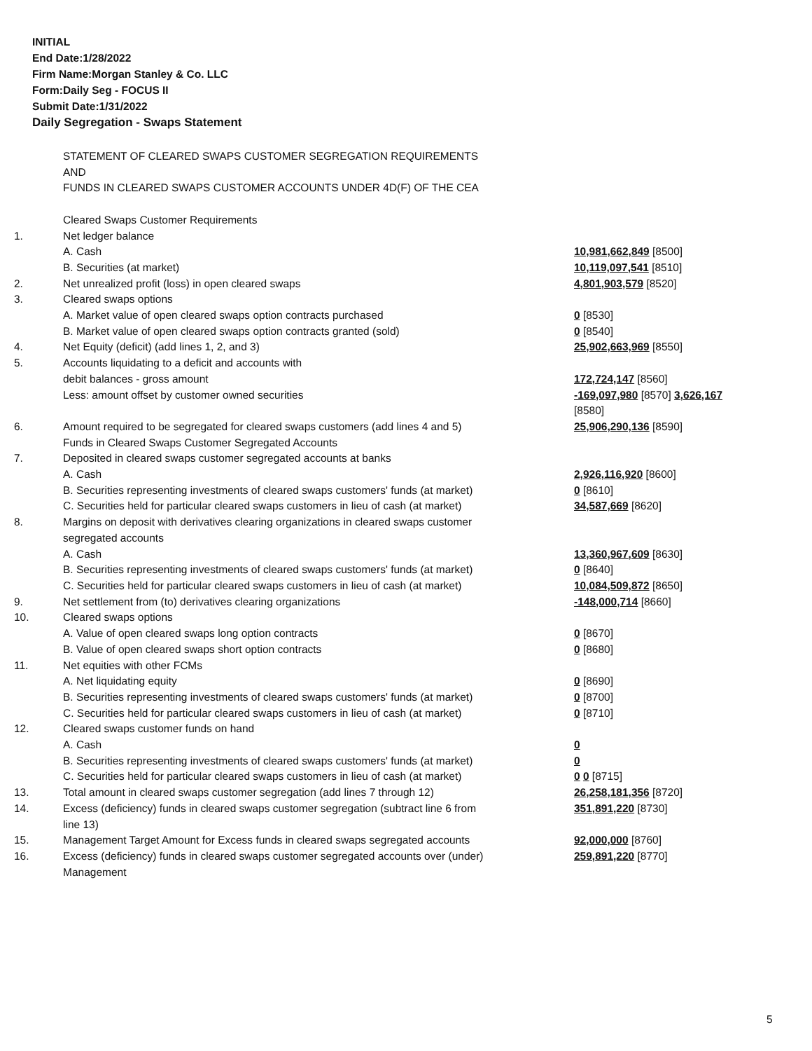INITIAL
End Date:1/28/2022
Firm Name:Morgan Stanley & Co. LLC
Form:Daily Seg - FOCUS II
Submit Date:1/31/2022
Daily Segregation - Swaps Statement
| | STATEMENT OF CLEARED SWAPS CUSTOMER SEGREGATION REQUIREMENTS AND FUNDS IN CLEARED SWAPS CUSTOMER ACCOUNTS UNDER 4D(F) OF THE CEA | |
| | Cleared Swaps Customer Requirements | |
| 1. | Net ledger balance | |
| | A. Cash | 10,981,662,849 [8500] |
| | B. Securities (at market) | 10,119,097,541 [8510] |
| 2. | Net unrealized profit (loss) in open cleared swaps | 4,801,903,579 [8520] |
| 3. | Cleared swaps options | |
| | A. Market value of open cleared swaps option contracts purchased | 0 [8530] |
| | B. Market value of open cleared swaps option contracts granted (sold) | 0 [8540] |
| 4. | Net Equity (deficit) (add lines 1, 2, and 3) | 25,902,663,969 [8550] |
| 5. | Accounts liquidating to a deficit and accounts with | |
| | debit balances - gross amount | 172,724,147 [8560] |
| | Less: amount offset by customer owned securities | -169,097,980 [8570] 3,626,167 [8580] |
| 6. | Amount required to be segregated for cleared swaps customers (add lines 4 and 5) | 25,906,290,136 [8590] |
| | Funds in Cleared Swaps Customer Segregated Accounts | |
| 7. | Deposited in cleared swaps customer segregated accounts at banks | |
| | A. Cash | 2,926,116,920 [8600] |
| | B. Securities representing investments of cleared swaps customers' funds (at market) | 0 [8610] |
| | C. Securities held for particular cleared swaps customers in lieu of cash (at market) | 34,587,669 [8620] |
| 8. | Margins on deposit with derivatives clearing organizations in cleared swaps customer segregated accounts | |
| | A. Cash | 13,360,967,609 [8630] |
| | B. Securities representing investments of cleared swaps customers' funds (at market) | 0 [8640] |
| | C. Securities held for particular cleared swaps customers in lieu of cash (at market) | 10,084,509,872 [8650] |
| 9. | Net settlement from (to) derivatives clearing organizations | -148,000,714 [8660] |
| 10. | Cleared swaps options | |
| | A. Value of open cleared swaps long option contracts | 0 [8670] |
| | B. Value of open cleared swaps short option contracts | 0 [8680] |
| 11. | Net equities with other FCMs | |
| | A. Net liquidating equity | 0 [8690] |
| | B. Securities representing investments of cleared swaps customers' funds (at market) | 0 [8700] |
| | C. Securities held for particular cleared swaps customers in lieu of cash (at market) | 0 [8710] |
| 12. | Cleared swaps customer funds on hand | |
| | A. Cash | 0 |
| | B. Securities representing investments of cleared swaps customers' funds (at market) | 0 |
| | C. Securities held for particular cleared swaps customers in lieu of cash (at market) | 0 0 [8715] |
| 13. | Total amount in cleared swaps customer segregation (add lines 7 through 12) | 26,258,181,356 [8720] |
| 14. | Excess (deficiency) funds in cleared swaps customer segregation (subtract line 6 from line 13) | 351,891,220 [8730] |
| 15. | Management Target Amount for Excess funds in cleared swaps segregated accounts | 92,000,000 [8760] |
| 16. | Excess (deficiency) funds in cleared swaps customer segregated accounts over (under) Management | 259,891,220 [8770] |
5